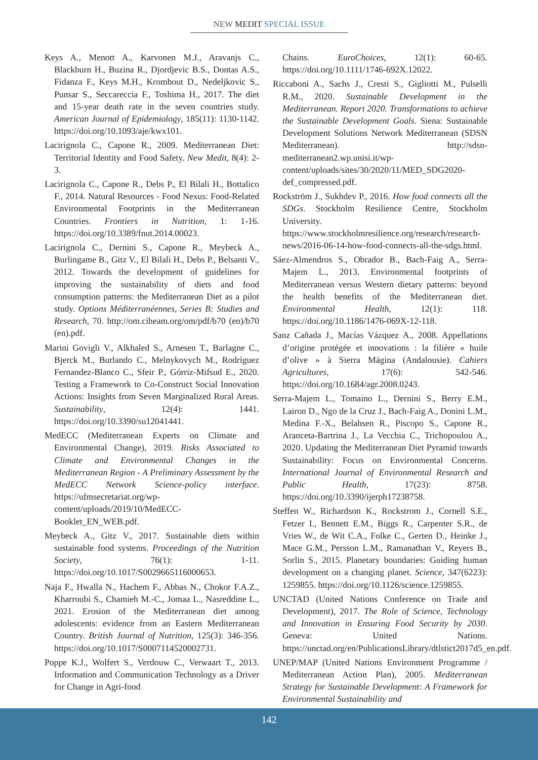NEW MEDIT SPECIAL ISSUE
Keys A., Menott A., Karvonen M.J., Aravanjs C., Blackburn H., Buzina R., Djordjevic B.S., Dontas A.S., Fidanza F., Keys M.H., Kromhout D., Nedeljkovic S., Punsar S., Seccareccia F., Toshima H., 2017. The diet and 15-year death rate in the seven countries study. American Journal of Epidemiology, 185(11): 1130-1142. https://doi.org/10.1093/aje/kwx101.
Lacirignola C., Capone R., 2009. Mediterranean Diet: Territorial Identity and Food Safety. New Medit, 8(4): 2-3.
Lacirignola C., Capone R., Debs P., El Bilali H., Bottalico F., 2014. Natural Resources - Food Nexus: Food-Related Environmental Footprints in the Mediterranean Countries. Frontiers in Nutrition, 1: 1-16. https://doi.org/10.3389/fnut.2014.00023.
Lacirignola C., Dernini S., Capone R., Meybeck A., Burlingame B., Gitz V., El Bilali H., Debs P., Belsanti V., 2012. Towards the development of guidelines for improving the sustainability of diets and food consumption patterns: the Mediterranean Diet as a pilot study. Options Méditerranéennes, Series B: Studies and Research, 70. http://om.ciheam.org/om/pdf/b70 (en)/b70 (en).pdf.
Marini Govigli V., Alkhaled S., Arnesen T., Barlagne C., Bjerck M., Burlando C., Melnykovych M., Rodríguez Fernandez-Blanco C., Sfeir P., Górriz-Mifsud E., 2020. Testing a Framework to Co-Construct Social Innovation Actions: Insights from Seven Marginalized Rural Areas. Sustainability, 12(4): 1441. https://doi.org/10.3390/su12041441.
MedECC (Mediterranean Experts on Climate and Environmental Change), 2019. Risks Associated to Climate and Environmental Changes in the Mediterranean Region - A Preliminary Assessment by the MedECC Network Science-policy interface. https://ufmsecretariat.org/wp-content/uploads/2019/10/MedECC-Booklet_EN_WEB.pdf.
Meybeck A., Gitz V., 2017. Sustainable diets within sustainable food systems. Proceedings of the Nutrition Society, 76(1): 1-11. https://doi.org/10.1017/S0029665116000653.
Naja F., Hwalla N., Hachem F., Abbas N., Chokor F.A.Z., Kharroubi S., Chamieh M.-C., Jomaa L., Nasreddine L., 2021. Erosion of the Mediterranean diet among adolescents: evidence from an Eastern Mediterranean Country. British Journal of Nutrition, 125(3): 346-356. https://doi.org/10.1017/S0007114520002731.
Poppe K.J., Wolfert S., Verdouw C., Verwaart T., 2013. Information and Communication Technology as a Driver for Change in Agri-food
Chains. EuroChoices, 12(1): 60-65. https://doi.org/10.1111/1746-692X.12022.
Riccaboni A., Sachs J., Cresti S., Gigliotti M., Pulselli R.M., 2020. Sustainable Development in the Mediterranean. Report 2020. Transformations to achieve the Sustainable Development Goals. Siena: Sustainable Development Solutions Network Mediterranean (SDSN Mediterranean). http://sdsn-mediterranean2.wp.unisi.it/wp-content/uploads/sites/30/2020/11/MED_SDG2020-def_compressed.pdf.
Rockström J., Sukhdev P., 2016. How food connects all the SDGs. Stockholm Resilience Centre, Stockholm University. https://www.stockholmresilience.org/research/research-news/2016-06-14-how-food-connects-all-the-sdgs.html.
Sáez-Almendros S., Obrador B., Bach-Faig A., Serra-Majem L., 2013. Environmental footprints of Mediterranean versus Western dietary patterns: beyond the health benefits of the Mediterranean diet. Environmental Health, 12(1): 118. https://doi.org/10.1186/1476-069X-12-118.
Sanz Cañada J., Macías Vázquez A., 2008. Appellations d’origine protégée et innovations : la filière « huile d’olive » à Sierra Mágina (Andalousie). Cahiers Agricultures, 17(6): 542-546. https://doi.org/10.1684/agr.2008.0243.
Serra-Majem L., Tomaino L., Dernini S., Berry E.M., Lairon D., Ngo de la Cruz J., Bach-Faig A., Donini L.M., Medina F.-X., Belahsen R., Piscopo S., Capone R., Aranceta-Bartrina J., La Vecchia C., Trichopoulou A., 2020. Updating the Mediterranean Diet Pyramid towards Sustainability: Focus on Environmental Concerns. International Journal of Environmental Research and Public Health, 17(23): 8758. https://doi.org/10.3390/ijerph17238758.
Steffen W., Richardson K., Rockstrom J., Cornell S.E., Fetzer I., Bennett E.M., Biggs R., Carpenter S.R., de Vries W., de Wit C.A., Folke C., Gerten D., Heinke J., Mace G.M., Persson L.M., Ramanathan V., Reyers B., Sorlin S., 2015. Planetary boundaries: Guiding human development on a changing planet. Science, 347(6223): 1259855. https://doi.org/10.1126/science.1259855.
UNCTAD (United Nations Conference on Trade and Development), 2017. The Role of Science, Technology and Innovation in Ensuring Food Security by 2030. Geneva: United Nations. https://unctad.org/en/PublicationsLibrary/dtlstict2017d5_en.pdf.
UNEP/MAP (United Nations Environment Programme / Mediterranean Action Plan), 2005. Mediterranean Strategy for Sustainable Development: A Framework for Environmental Sustainability and
142